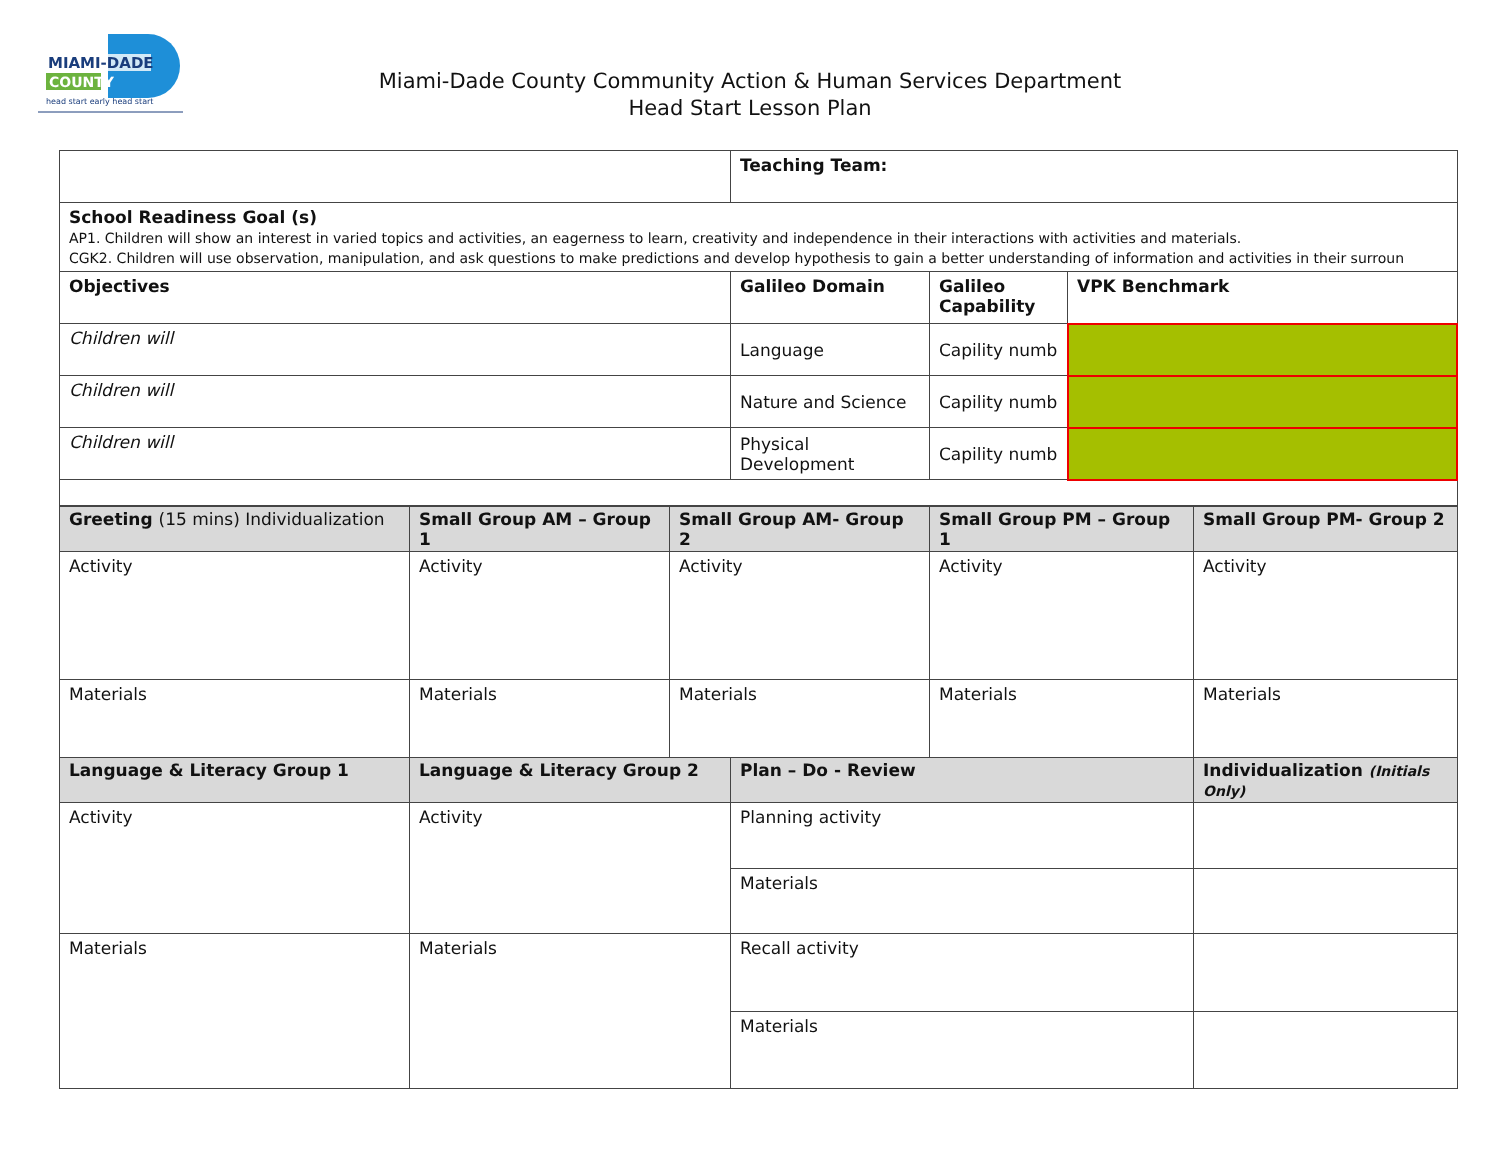MIAMI-DADE
COUNTY
head start early head start
Miami-Dade County Community Action & Human Services Department
Head Start Lesson Plan
| | Teaching Team: | | |
| School Readiness Goal (s) AP1. Children will show an interest in varied topics and activities, an eagerness to learn, creativity and independence in their interactions with activities and materials. CGK2. Children will use observation, manipulation, and ask questions to make predictions and develop hypothesis to gain a better understanding of information and activities in their surroun | | | |
| Objectives | Galileo Domain | Galileo Capability | VPK Benchmark |
| Children will | Language | Capility numb | |
| Children will | Nature and Science | Capility numb | |
| Children will | Physical Development | Capility numb | |
| Greeting (15 mins) Individualization | Small Group AM – Group 1 | Small Group AM- Group 2 | | Small Group PM – Group 1 | Small Group PM- Group 2 |
| --- | --- | --- | --- | --- | --- |
| Activity | Activity | Activity | | Activity | Activity |
| Materials | Materials | Materials | | Materials | Materials |
| Language & Literacy Group 1 | Language & Literacy Group 2 | | Plan – Do - Review | | Individualization (Initials Only) |
| Activity | Activity | | Planning activity | | |
| | | | Materials | | |
| Materials | Materials | | Recall activity | | |
| | | | Materials | | |